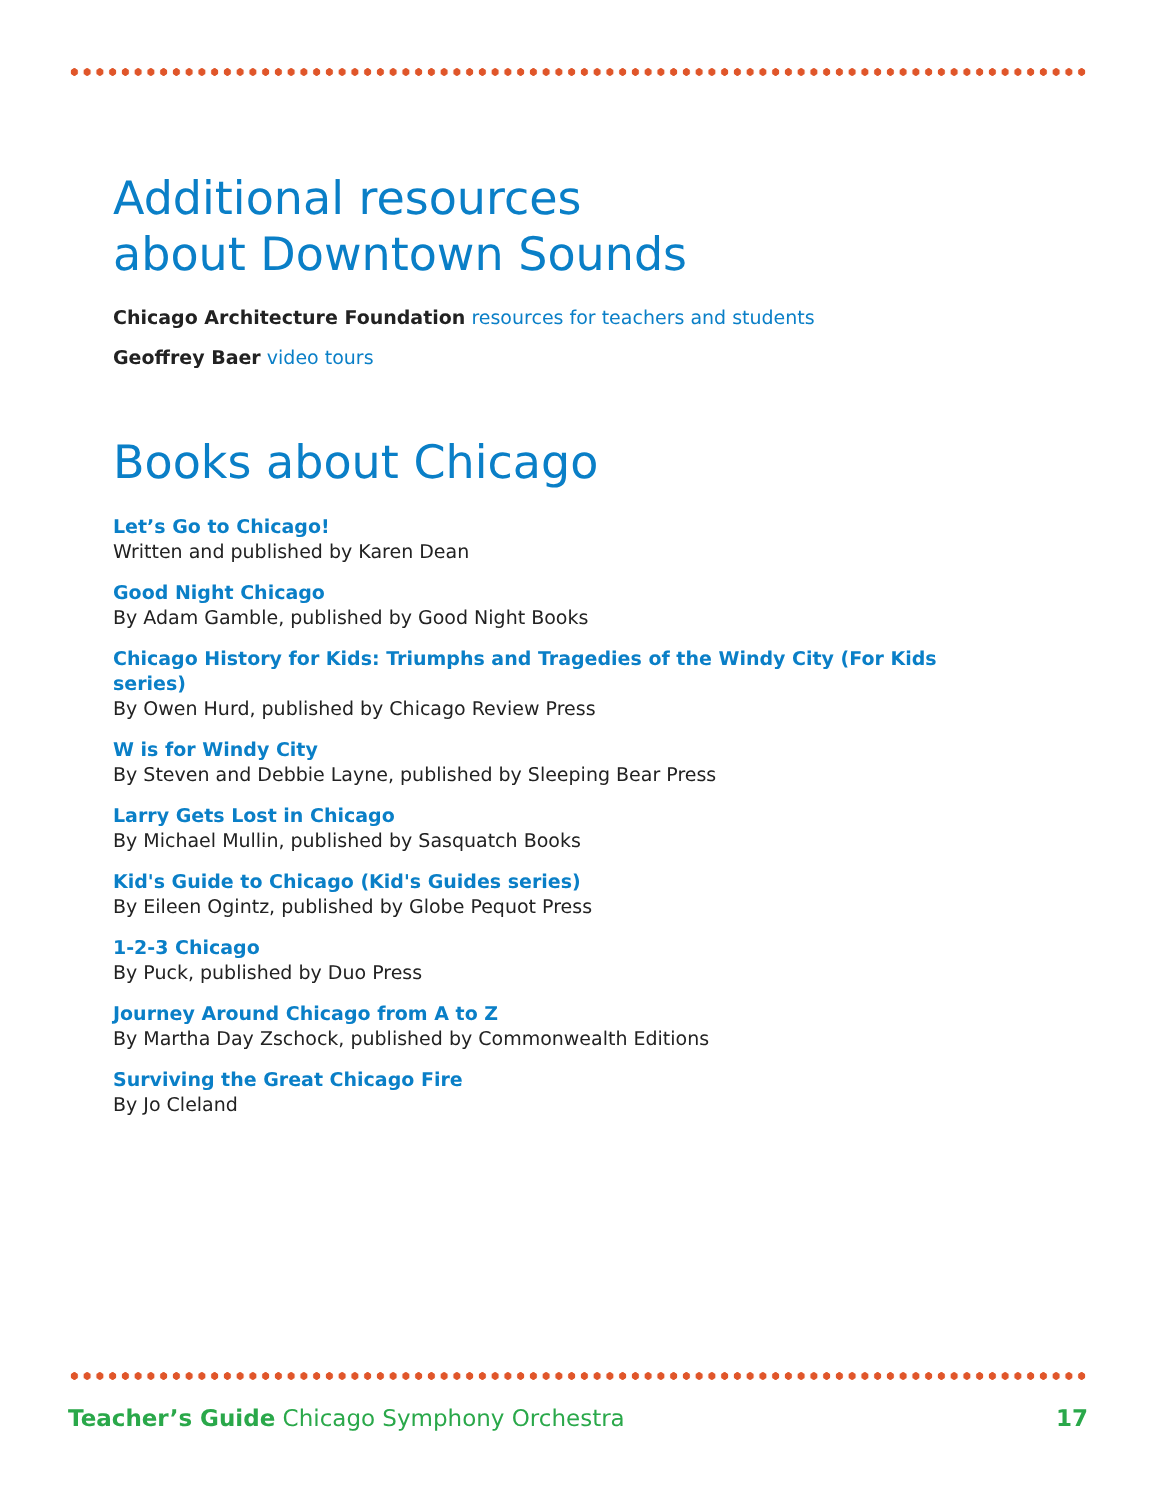Additional resources
about Downtown Sounds
Chicago Architecture Foundation resources for teachers and students
Geoffrey Baer video tours
Books about Chicago
Let’s Go to Chicago!
Written and published by Karen Dean
Good Night Chicago
By Adam Gamble, published by Good Night Books
Chicago History for Kids: Triumphs and Tragedies of the Windy City (For Kids series)
By Owen Hurd, published by Chicago Review Press
W is for Windy City
By Steven and Debbie Layne, published by Sleeping Bear Press
Larry Gets Lost in Chicago
By Michael Mullin, published by Sasquatch Books
Kid's Guide to Chicago (Kid's Guides series)
By Eileen Ogintz, published by Globe Pequot Press
1-2-3 Chicago
By Puck, published by Duo Press
Journey Around Chicago from A to Z
By Martha Day Zschock, published by Commonwealth Editions
Surviving the Great Chicago Fire
By Jo Cleland
Teacher’s Guide Chicago Symphony Orchestra 17